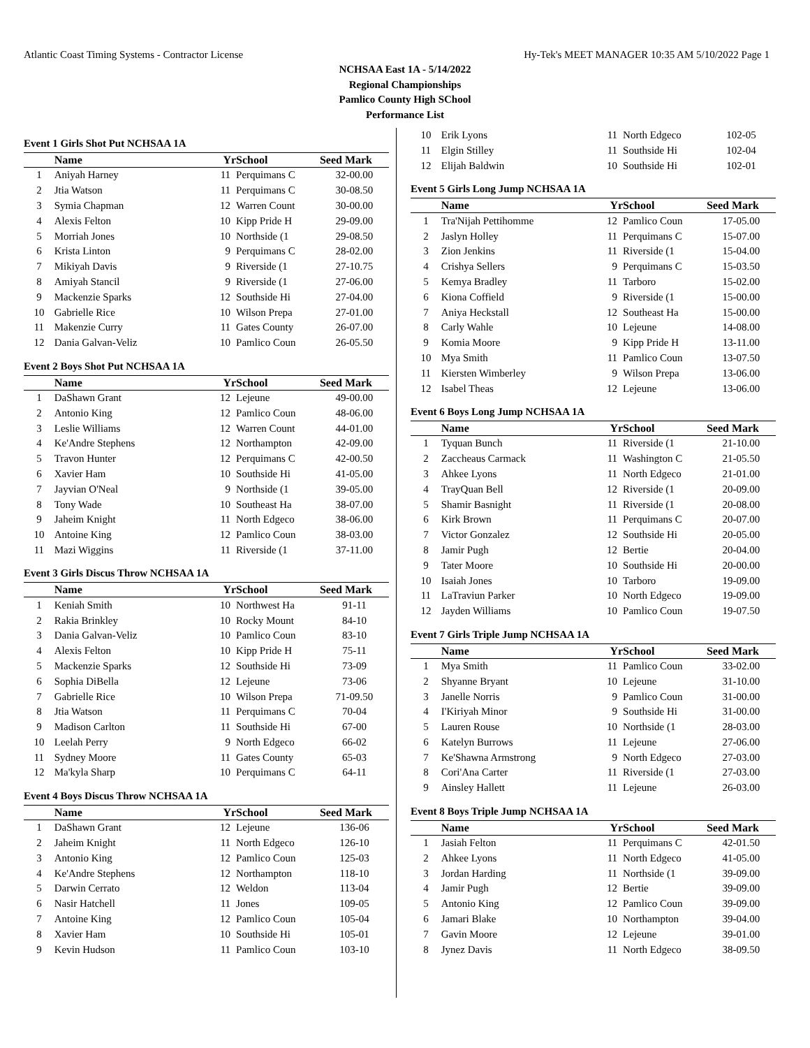Atlantic Coast Timing Systems - Contractor License Hy-Tek's MEET MANAGER 10:35 AM 5/10/2022 Page 1
NCHSAA East 1A - 5/14/2022
Regional Championships
Pamlico County High SChool
Performance List
Event 1 Girls Shot Put NCHSAA 1A
| | Name | Yr | School | Seed Mark |
| --- | --- | --- | --- | --- |
| 1 | Aniyah Harney | 11 | Perquimans C | 32-00.00 |
| 2 | Jtia Watson | 11 | Perquimans C | 30-08.50 |
| 3 | Symia Chapman | 12 | Warren Count | 30-00.00 |
| 4 | Alexis Felton | 10 | Kipp Pride H | 29-09.00 |
| 5 | Morriah Jones | 10 | Northside (1 | 29-08.50 |
| 6 | Krista Linton | 9 | Perquimans C | 28-02.00 |
| 7 | Mikiyah Davis | 9 | Riverside (1 | 27-10.75 |
| 8 | Amiyah Stancil | 9 | Riverside (1 | 27-06.00 |
| 9 | Mackenzie Sparks | 12 | Southside Hi | 27-04.00 |
| 10 | Gabrielle Rice | 10 | Wilson Prepa | 27-01.00 |
| 11 | Makenzie Curry | 11 | Gates County | 26-07.00 |
| 12 | Dania Galvan-Veliz | 10 | Pamlico Coun | 26-05.50 |
Event 2 Boys Shot Put NCHSAA 1A
| | Name | Yr | School | Seed Mark |
| --- | --- | --- | --- | --- |
| 1 | DaShawn Grant | 12 | Lejeune | 49-00.00 |
| 2 | Antonio King | 12 | Pamlico Coun | 48-06.00 |
| 3 | Leslie Williams | 12 | Warren Count | 44-01.00 |
| 4 | Ke'Andre Stephens | 12 | Northampton | 42-09.00 |
| 5 | Travon Hunter | 12 | Perquimans C | 42-00.50 |
| 6 | Xavier Ham | 10 | Southside Hi | 41-05.00 |
| 7 | Jayvian O'Neal | 9 | Northside (1 | 39-05.00 |
| 8 | Tony Wade | 10 | Southeast Ha | 38-07.00 |
| 9 | Jaheim Knight | 11 | North Edgeco | 38-06.00 |
| 10 | Antoine King | 12 | Pamlico Coun | 38-03.00 |
| 11 | Mazi Wiggins | 11 | Riverside (1 | 37-11.00 |
Event 3 Girls Discus Throw NCHSAA 1A
| | Name | Yr | School | Seed Mark |
| --- | --- | --- | --- | --- |
| 1 | Keniah Smith | 10 | Northwest Ha | 91-11 |
| 2 | Rakia Brinkley | 10 | Rocky Mount | 84-10 |
| 3 | Dania Galvan-Veliz | 10 | Pamlico Coun | 83-10 |
| 4 | Alexis Felton | 10 | Kipp Pride H | 75-11 |
| 5 | Mackenzie Sparks | 12 | Southside Hi | 73-09 |
| 6 | Sophia DiBella | 12 | Lejeune | 73-06 |
| 7 | Gabrielle Rice | 10 | Wilson Prepa | 71-09.50 |
| 8 | Jtia Watson | 11 | Perquimans C | 70-04 |
| 9 | Madison Carlton | 11 | Southside Hi | 67-00 |
| 10 | Leelah Perry | 9 | North Edgeco | 66-02 |
| 11 | Sydney Moore | 11 | Gates County | 65-03 |
| 12 | Ma'kyla Sharp | 10 | Perquimans C | 64-11 |
Event 4 Boys Discus Throw NCHSAA 1A
| | Name | Yr | School | Seed Mark |
| --- | --- | --- | --- | --- |
| 1 | DaShawn Grant | 12 | Lejeune | 136-06 |
| 2 | Jaheim Knight | 11 | North Edgeco | 126-10 |
| 3 | Antonio King | 12 | Pamlico Coun | 125-03 |
| 4 | Ke'Andre Stephens | 12 | Northampton | 118-10 |
| 5 | Darwin Cerrato | 12 | Weldon | 113-04 |
| 6 | Nasir Hatchell | 11 | Jones | 109-05 |
| 7 | Antoine King | 12 | Pamlico Coun | 105-04 |
| 8 | Xavier Ham | 10 | Southside Hi | 105-01 |
| 9 | Kevin Hudson | 11 | Pamlico Coun | 103-10 |
| 10 | Erik Lyons | 11 | North Edgeco | 102-05 |
| 11 | Elgin Stilley | 11 | Southside Hi | 102-04 |
| 12 | Elijah Baldwin | 10 | Southside Hi | 102-01 |
Event 5 Girls Long Jump NCHSAA 1A
| | Name | Yr | School | Seed Mark |
| --- | --- | --- | --- | --- |
| 1 | Tra'Nijah Pettihomme | 12 | Pamlico Coun | 17-05.00 |
| 2 | Jaslyn Holley | 11 | Perquimans C | 15-07.00 |
| 3 | Zion Jenkins | 11 | Riverside (1 | 15-04.00 |
| 4 | Crishya Sellers | 9 | Perquimans C | 15-03.50 |
| 5 | Kemya Bradley | 11 | Tarboro | 15-02.00 |
| 6 | Kiona Coffield | 9 | Riverside (1 | 15-00.00 |
| 7 | Aniya Heckstall | 12 | Southeast Ha | 15-00.00 |
| 8 | Carly Wahle | 10 | Lejeune | 14-08.00 |
| 9 | Komia Moore | 9 | Kipp Pride H | 13-11.00 |
| 10 | Mya Smith | 11 | Pamlico Coun | 13-07.50 |
| 11 | Kiersten Wimberley | 9 | Wilson Prepa | 13-06.00 |
| 12 | Isabel Theas | 12 | Lejeune | 13-06.00 |
Event 6 Boys Long Jump NCHSAA 1A
| | Name | Yr | School | Seed Mark |
| --- | --- | --- | --- | --- |
| 1 | Tyquan Bunch | 11 | Riverside (1 | 21-10.00 |
| 2 | Zaccheaus Carmack | 11 | Washington C | 21-05.50 |
| 3 | Ahkee Lyons | 11 | North Edgeco | 21-01.00 |
| 4 | TrayQuan Bell | 12 | Riverside (1 | 20-09.00 |
| 5 | Shamir Basnight | 11 | Riverside (1 | 20-08.00 |
| 6 | Kirk Brown | 11 | Perquimans C | 20-07.00 |
| 7 | Victor Gonzalez | 12 | Southside Hi | 20-05.00 |
| 8 | Jamir Pugh | 12 | Bertie | 20-04.00 |
| 9 | Tater Moore | 10 | Southside Hi | 20-00.00 |
| 10 | Isaiah Jones | 10 | Tarboro | 19-09.00 |
| 11 | LaTraviun Parker | 10 | North Edgeco | 19-09.00 |
| 12 | Jayden Williams | 10 | Pamlico Coun | 19-07.50 |
Event 7 Girls Triple Jump NCHSAA 1A
| | Name | Yr | School | Seed Mark |
| --- | --- | --- | --- | --- |
| 1 | Mya Smith | 11 | Pamlico Coun | 33-02.00 |
| 2 | Shyanne Bryant | 10 | Lejeune | 31-10.00 |
| 3 | Janelle Norris | 9 | Pamlico Coun | 31-00.00 |
| 4 | I'Kiriyah Minor | 9 | Southside Hi | 31-00.00 |
| 5 | Lauren Rouse | 10 | Northside (1 | 28-03.00 |
| 6 | Katelyn Burrows | 11 | Lejeune | 27-06.00 |
| 7 | Ke'Shawna Armstrong | 9 | North Edgeco | 27-03.00 |
| 8 | Cori'Ana Carter | 11 | Riverside (1 | 27-03.00 |
| 9 | Ainsley Hallett | 11 | Lejeune | 26-03.00 |
Event 8 Boys Triple Jump NCHSAA 1A
| | Name | Yr | School | Seed Mark |
| --- | --- | --- | --- | --- |
| 1 | Jasiah Felton | 11 | Perquimans C | 42-01.50 |
| 2 | Ahkee Lyons | 11 | North Edgeco | 41-05.00 |
| 3 | Jordan Harding | 11 | Northside (1 | 39-09.00 |
| 4 | Jamir Pugh | 12 | Bertie | 39-09.00 |
| 5 | Antonio King | 12 | Pamlico Coun | 39-09.00 |
| 6 | Jamari Blake | 10 | Northampton | 39-04.00 |
| 7 | Gavin Moore | 12 | Lejeune | 39-01.00 |
| 8 | Jynez Davis | 11 | North Edgeco | 38-09.50 |